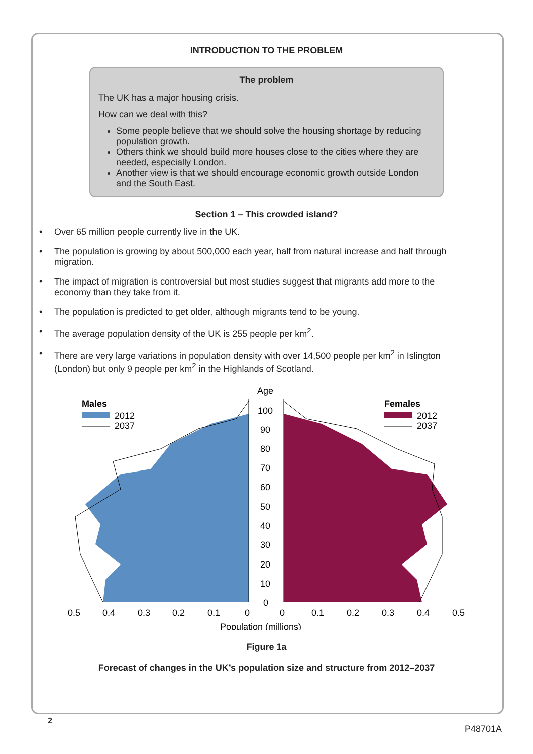INTRODUCTION TO THE PROBLEM
The problem
The UK has a major housing crisis.
How can we deal with this?
Some people believe that we should solve the housing shortage by reducing population growth.
Others think we should build more houses close to the cities where they are needed, especially London.
Another view is that we should encourage economic growth outside London and the South East.
Section 1 – This crowded island?
• Over 65 million people currently live in the UK.
• The population is growing by about 500,000 each year, half from natural increase and half through migration.
• The impact of migration is controversial but most studies suggest that migrants add more to the economy than they take from it.
• The population is predicted to get older, although migrants tend to be young.
• The average population density of the UK is 255 people per km<sup>2</sup>.
• There are very large variations in population density with over 14,500 people per km<sup>2</sup> in Islington (London) but only 9 people per km<sup>2</sup> in the Highlands of Scotland.
Age
Males
2012
2037
Females
2012
2037
100
90
80
70
60
50
40
30
20
10
0
0.5
0.4
0.3
0.2
0.1
0
0
0.1
0.2
0.3
0.4
0.5
Population (millions)
Figure 1a
Forecast of changes in the UK’s population size and structure from 2012–2037
2
P48701A